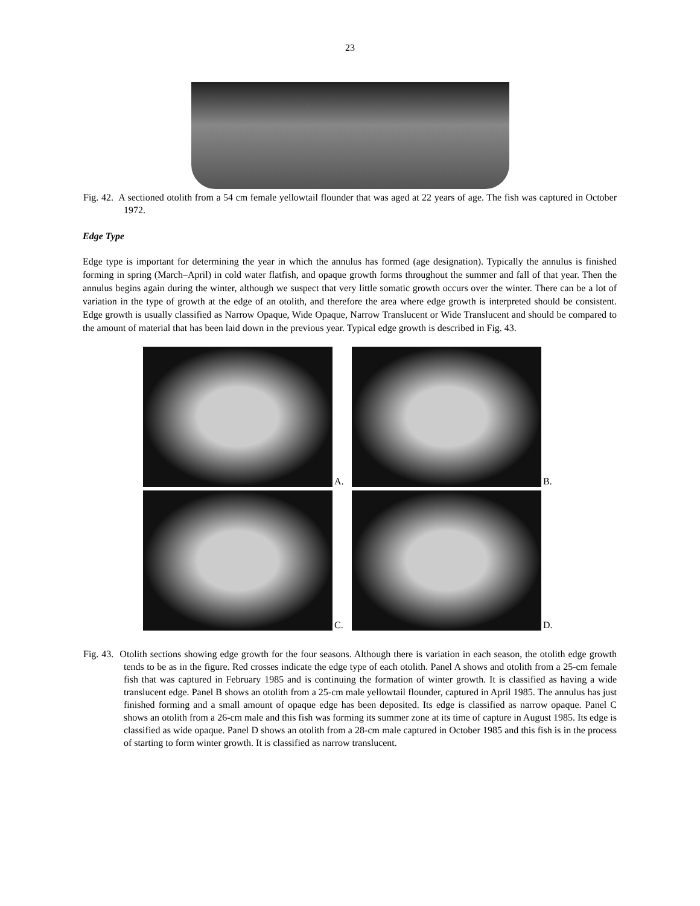23
Fig. 42. A sectioned otolith from a 54 cm female yellowtail flounder that was aged at 22 years of age. The fish was captured in October 1972.
Edge Type
Edge type is important for determining the year in which the annulus has formed (age designation). Typically the annulus is finished forming in spring (March–April) in cold water flatfish, and opaque growth forms throughout the summer and fall of that year. Then the annulus begins again during the winter, although we suspect that very little somatic growth occurs over the winter. There can be a lot of variation in the type of growth at the edge of an otolith, and therefore the area where edge growth is interpreted should be consistent. Edge growth is usually classified as Narrow Opaque, Wide Opaque, Narrow Translucent or Wide Translucent and should be compared to the amount of material that has been laid down in the previous year. Typical edge growth is described in Fig. 43.
A.
B.
C.
D.
Fig. 43. Otolith sections showing edge growth for the four seasons. Although there is variation in each season, the otolith edge growth tends to be as in the figure. Red crosses indicate the edge type of each otolith. Panel A shows and otolith from a 25-cm female fish that was captured in February 1985 and is continuing the formation of winter growth. It is classified as having a wide translucent edge. Panel B shows an otolith from a 25-cm male yellowtail flounder, captured in April 1985. The annulus has just finished forming and a small amount of opaque edge has been deposited. Its edge is classified as narrow opaque. Panel C shows an otolith from a 26-cm male and this fish was forming its summer zone at its time of capture in August 1985. Its edge is classified as wide opaque. Panel D shows an otolith from a 28-cm male captured in October 1985 and this fish is in the process of starting to form winter growth. It is classified as narrow translucent.